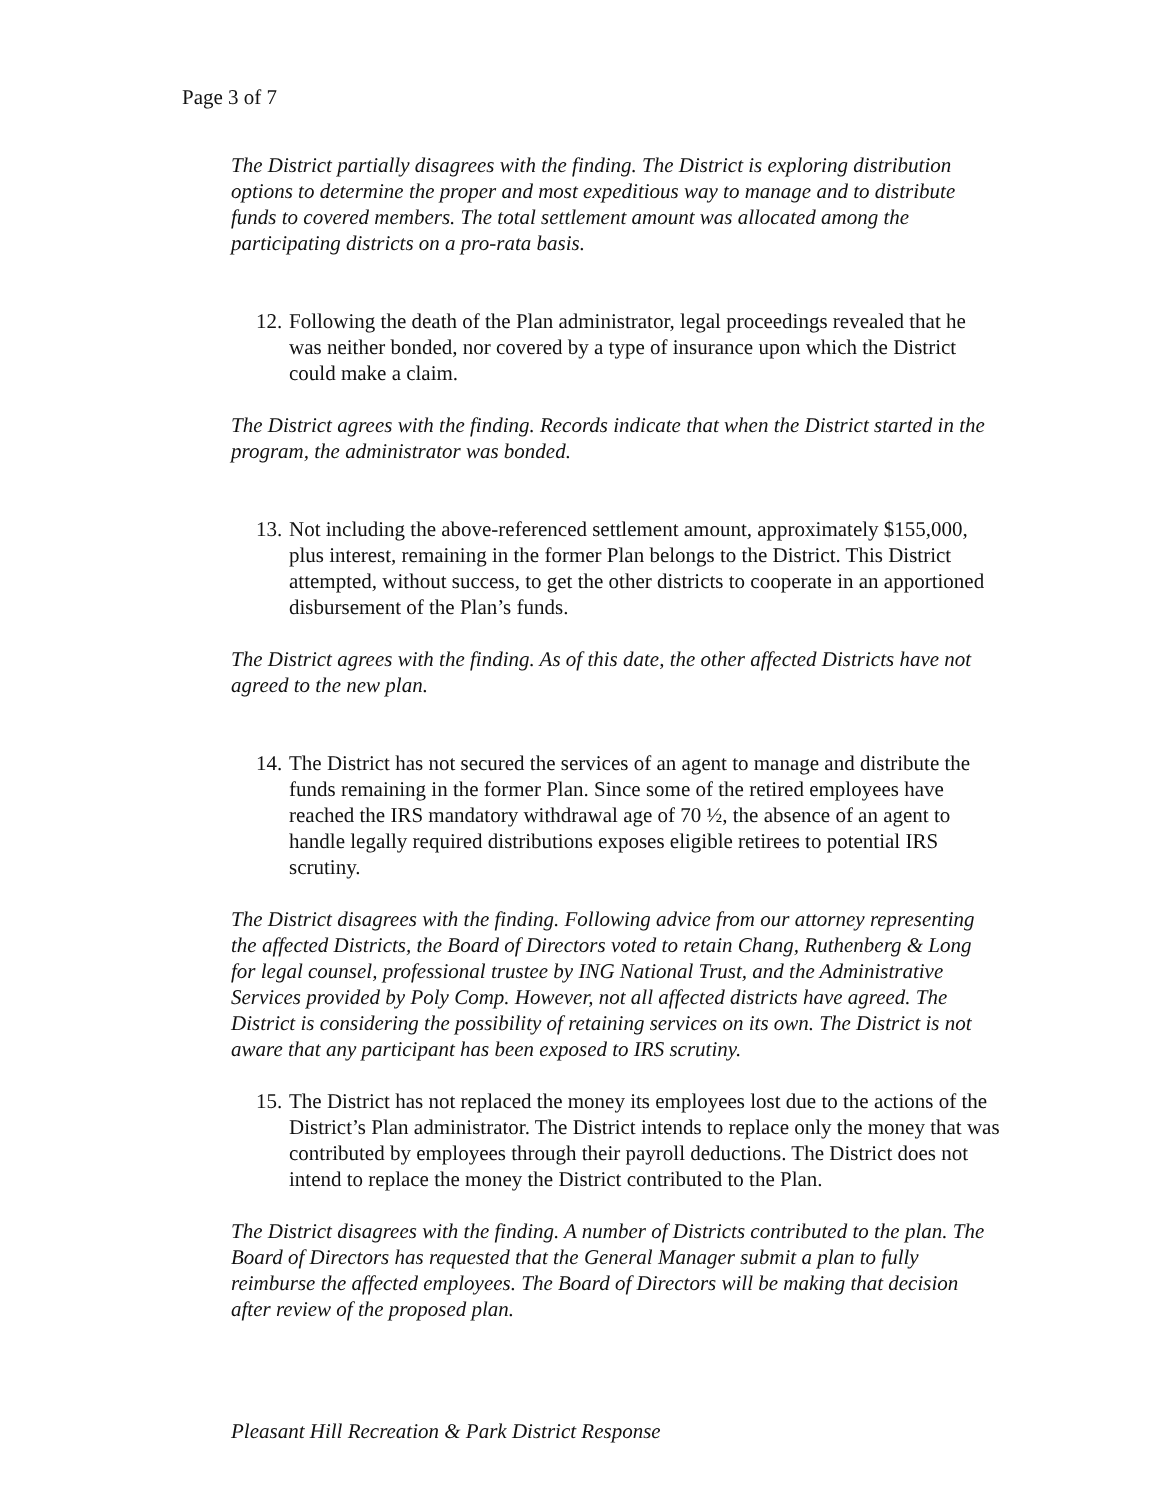Page 3 of 7
The District partially disagrees with the finding. The District is exploring distribution options to determine the proper and most expeditious way to manage and to distribute funds to covered members. The total settlement amount was allocated among the participating districts on a pro-rata basis.
12.
Following the death of the Plan administrator, legal proceedings revealed that he was neither bonded, nor covered by a type of insurance upon which the District could make a claim.
The District agrees with the finding. Records indicate that when the District started in the program, the administrator was bonded.
13.
Not including the above-referenced settlement amount, approximately $155,000, plus interest, remaining in the former Plan belongs to the District. This District attempted, without success, to get the other districts to cooperate in an apportioned disbursement of the Plan’s funds.
The District agrees with the finding. As of this date, the other affected Districts have not agreed to the new plan.
14.
The District has not secured the services of an agent to manage and distribute the funds remaining in the former Plan. Since some of the retired employees have reached the IRS mandatory withdrawal age of 70 ½, the absence of an agent to handle legally required distributions exposes eligible retirees to potential IRS scrutiny.
The District disagrees with the finding. Following advice from our attorney representing the affected Districts, the Board of Directors voted to retain Chang, Ruthenberg & Long for legal counsel, professional trustee by ING National Trust, and the Administrative Services provided by Poly Comp. However, not all affected districts have agreed. The District is considering the possibility of retaining services on its own. The District is not aware that any participant has been exposed to IRS scrutiny.
15.
The District has not replaced the money its employees lost due to the actions of the District’s Plan administrator. The District intends to replace only the money that was contributed by employees through their payroll deductions. The District does not intend to replace the money the District contributed to the Plan.
The District disagrees with the finding. A number of Districts contributed to the plan. The Board of Directors has requested that the General Manager submit a plan to fully reimburse the affected employees. The Board of Directors will be making that decision after review of the proposed plan.
Pleasant Hill Recreation & Park District Response